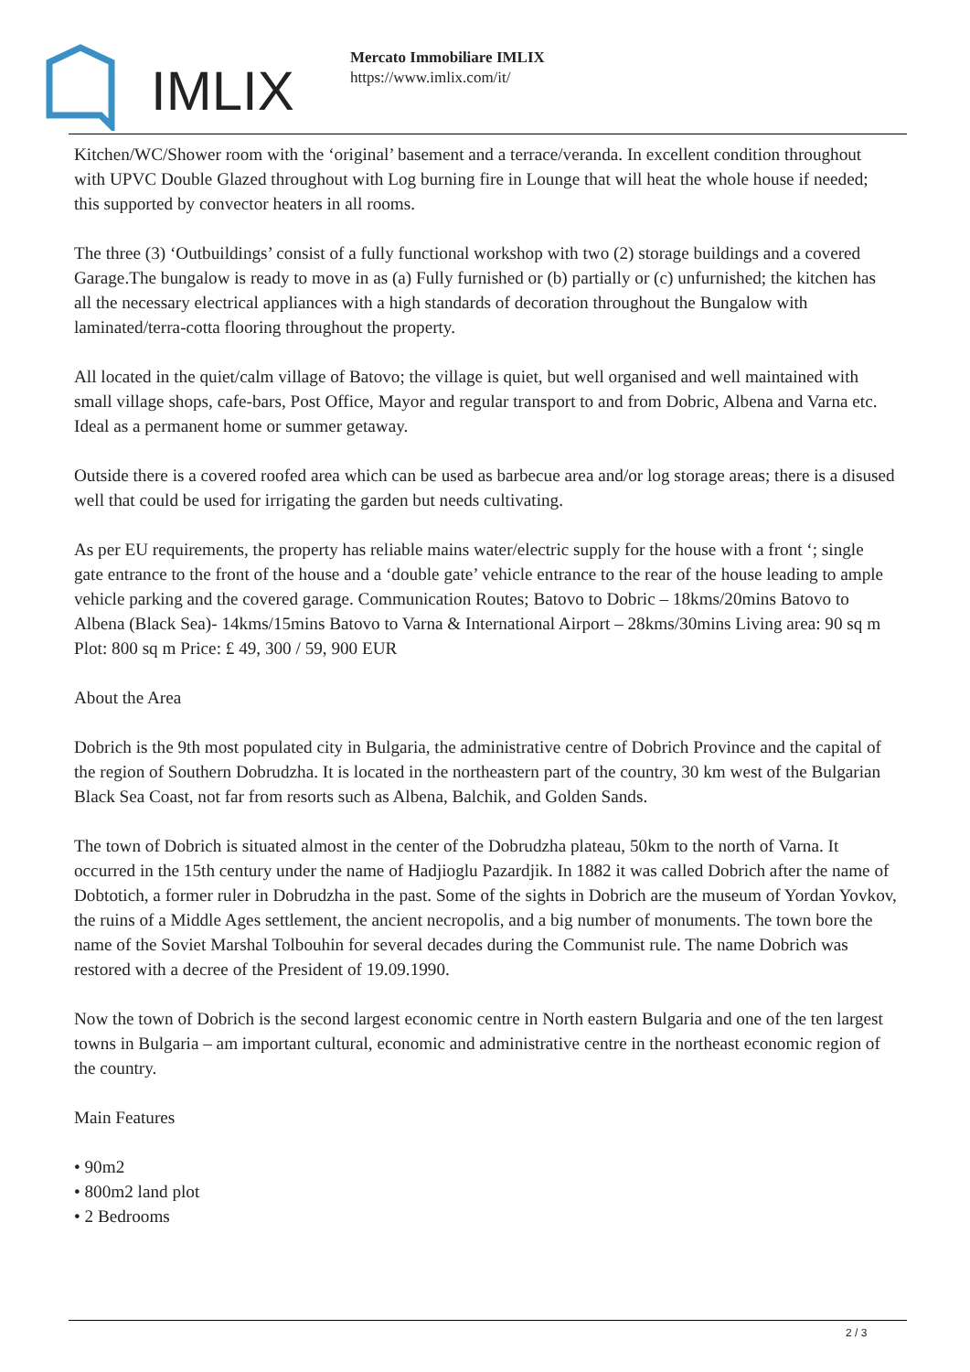IMLIX
Mercato Immobiliare IMLIX
https://www.imlix.com/it/
Kitchen/WC/Shower room with the ‘original’ basement and a terrace/veranda. In excellent condition throughout with UPVC Double Glazed throughout with Log burning fire in Lounge that will heat the whole house if needed; this supported by convector heaters in all rooms.
The three (3) ‘Outbuildings’ consist of a fully functional workshop with two (2) storage buildings and a covered Garage.The bungalow is ready to move in as (a) Fully furnished or (b) partially or (c) unfurnished; the kitchen has all the necessary electrical appliances with a high standards of decoration throughout the Bungalow with laminated/terra-cotta flooring throughout the property.
All located in the quiet/calm village of Batovo; the village is quiet, but well organised and well maintained with small village shops, cafe-bars, Post Office, Mayor and regular transport to and from Dobric, Albena and Varna etc. Ideal as a permanent home or summer getaway.
Outside there is a covered roofed area which can be used as barbecue area and/or log storage areas; there is a disused well that could be used for irrigating the garden but needs cultivating.
As per EU requirements, the property has reliable mains water/electric supply for the house with a front ‘; single gate entrance to the front of the house and a ‘double gate’ vehicle entrance to the rear of the house leading to ample vehicle parking and the covered garage. Communication Routes; Batovo to Dobric – 18kms/20mins Batovo to Albena (Black Sea)- 14kms/15mins Batovo to Varna & International Airport – 28kms/30mins Living area: 90 sq m Plot: 800 sq m Price: £ 49, 300 / 59, 900 EUR
About the Area
Dobrich is the 9th most populated city in Bulgaria, the administrative centre of Dobrich Province and the capital of the region of Southern Dobrudzha. It is located in the northeastern part of the country, 30 km west of the Bulgarian Black Sea Coast, not far from resorts such as Albena, Balchik, and Golden Sands.
The town of Dobrich is situated almost in the center of the Dobrudzha plateau, 50km to the north of Varna. It occurred in the 15th century under the name of Hadjioglu Pazardjik. In 1882 it was called Dobrich after the name of Dobtotich, a former ruler in Dobrudzha in the past. Some of the sights in Dobrich are the museum of Yordan Yovkov, the ruins of a Middle Ages settlement, the ancient necropolis, and a big number of monuments. The town bore the name of the Soviet Marshal Tolbouhin for several decades during the Communist rule. The name Dobrich was restored with a decree of the President of 19.09.1990.
Now the town of Dobrich is the second largest economic centre in North eastern Bulgaria and one of the ten largest towns in Bulgaria – am important cultural, economic and administrative centre in the northeast economic region of the country.
Main Features
• 90m2
• 800m2 land plot
• 2 Bedrooms
2 / 3